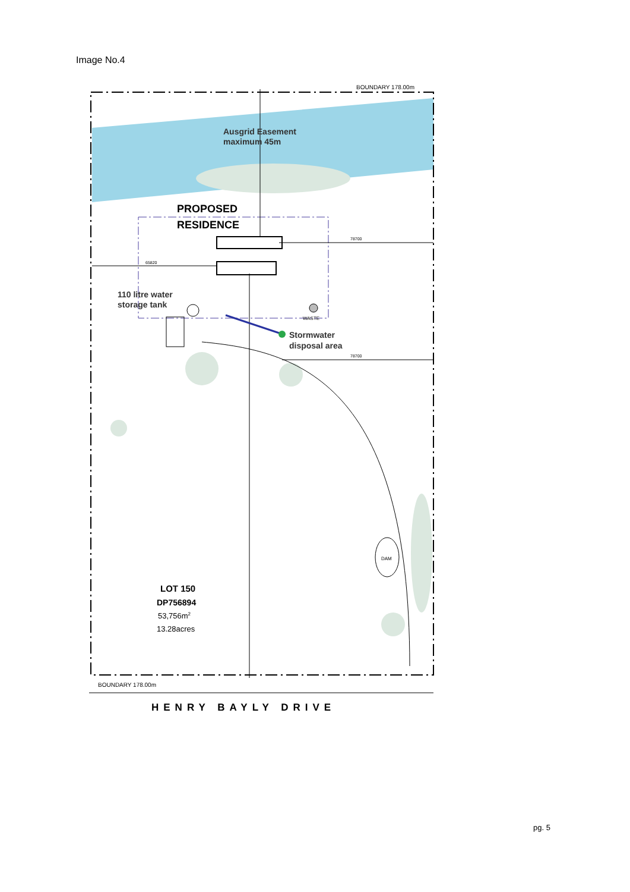Image No.4
Ausgrid Easement
maximum 45m
PROPOSED
RESIDENCE
110 litre water
storage tank
WASTE
Stormwater
disposal area
65820
78700
78700
BOUNDARY 178.00m
BOUNDARY 178.00m
DAM
LOT 150
DP756894
53,756m2
13.28acres
HENRY BAYLY DRIVE
pg. 5